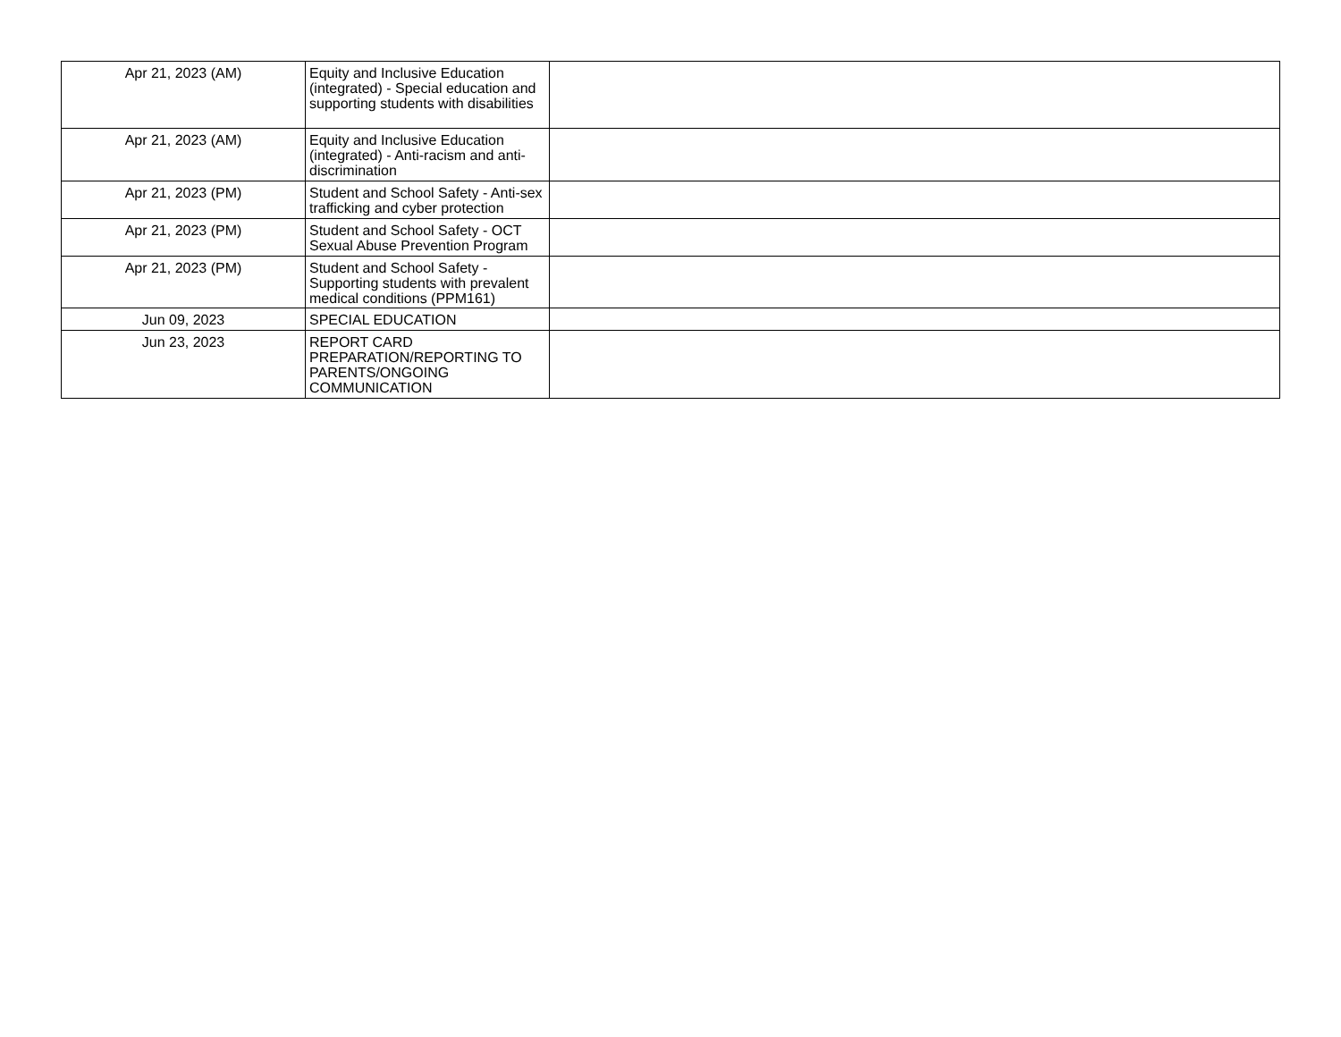| Apr 21, 2023 (AM) | Equity and Inclusive Education (integrated) - Special education and supporting students with disabilities | |
| Apr 21, 2023 (AM) | Equity and Inclusive Education (integrated) - Anti-racism and anti-discrimination | |
| Apr 21, 2023 (PM) | Student and School Safety - Anti-sex trafficking and cyber protection | |
| Apr 21, 2023 (PM) | Student and School Safety - OCT Sexual Abuse Prevention Program | |
| Apr 21, 2023 (PM) | Student and School Safety - Supporting students with prevalent medical conditions (PPM161) | |
| Jun 09, 2023 | SPECIAL EDUCATION | |
| Jun 23, 2023 | REPORT CARD PREPARATION/REPORTING TO PARENTS/ONGOING COMMUNICATION | |